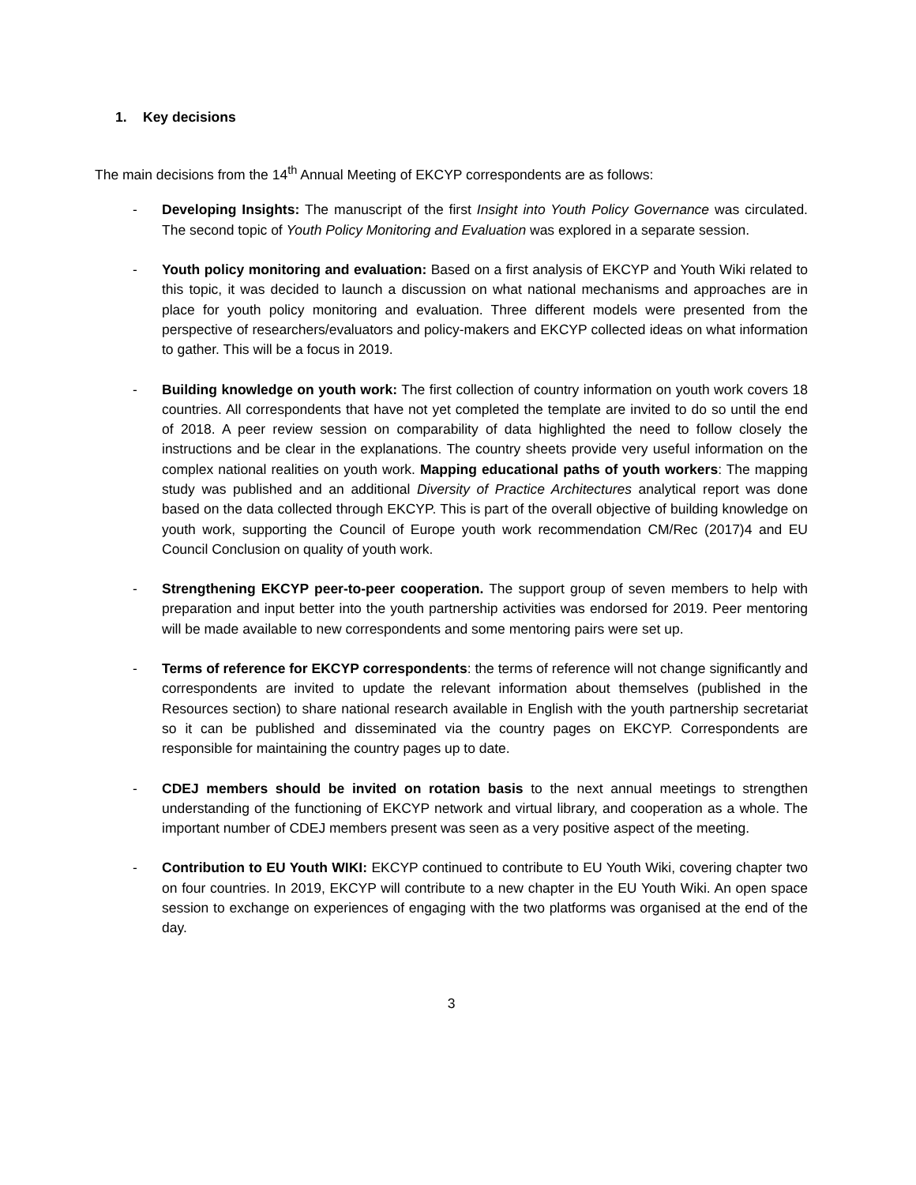1. Key decisions
The main decisions from the 14<sup>th</sup> Annual Meeting of EKCYP correspondents are as follows:
- Developing Insights: The manuscript of the first Insight into Youth Policy Governance was circulated. The second topic of Youth Policy Monitoring and Evaluation was explored in a separate session.
- Youth policy monitoring and evaluation: Based on a first analysis of EKCYP and Youth Wiki related to this topic, it was decided to launch a discussion on what national mechanisms and approaches are in place for youth policy monitoring and evaluation. Three different models were presented from the perspective of researchers/evaluators and policy-makers and EKCYP collected ideas on what information to gather. This will be a focus in 2019.
- Building knowledge on youth work: The first collection of country information on youth work covers 18 countries. All correspondents that have not yet completed the template are invited to do so until the end of 2018. A peer review session on comparability of data highlighted the need to follow closely the instructions and be clear in the explanations. The country sheets provide very useful information on the complex national realities on youth work. Mapping educational paths of youth workers: The mapping study was published and an additional Diversity of Practice Architectures analytical report was done based on the data collected through EKCYP. This is part of the overall objective of building knowledge on youth work, supporting the Council of Europe youth work recommendation CM/Rec (2017)4 and EU Council Conclusion on quality of youth work.
- Strengthening EKCYP peer-to-peer cooperation. The support group of seven members to help with preparation and input better into the youth partnership activities was endorsed for 2019. Peer mentoring will be made available to new correspondents and some mentoring pairs were set up.
- Terms of reference for EKCYP correspondents: the terms of reference will not change significantly and correspondents are invited to update the relevant information about themselves (published in the Resources section) to share national research available in English with the youth partnership secretariat so it can be published and disseminated via the country pages on EKCYP. Correspondents are responsible for maintaining the country pages up to date.
- CDEJ members should be invited on rotation basis to the next annual meetings to strengthen understanding of the functioning of EKCYP network and virtual library, and cooperation as a whole. The important number of CDEJ members present was seen as a very positive aspect of the meeting.
- Contribution to EU Youth WIKI: EKCYP continued to contribute to EU Youth Wiki, covering chapter two on four countries. In 2019, EKCYP will contribute to a new chapter in the EU Youth Wiki. An open space session to exchange on experiences of engaging with the two platforms was organised at the end of the day.
3